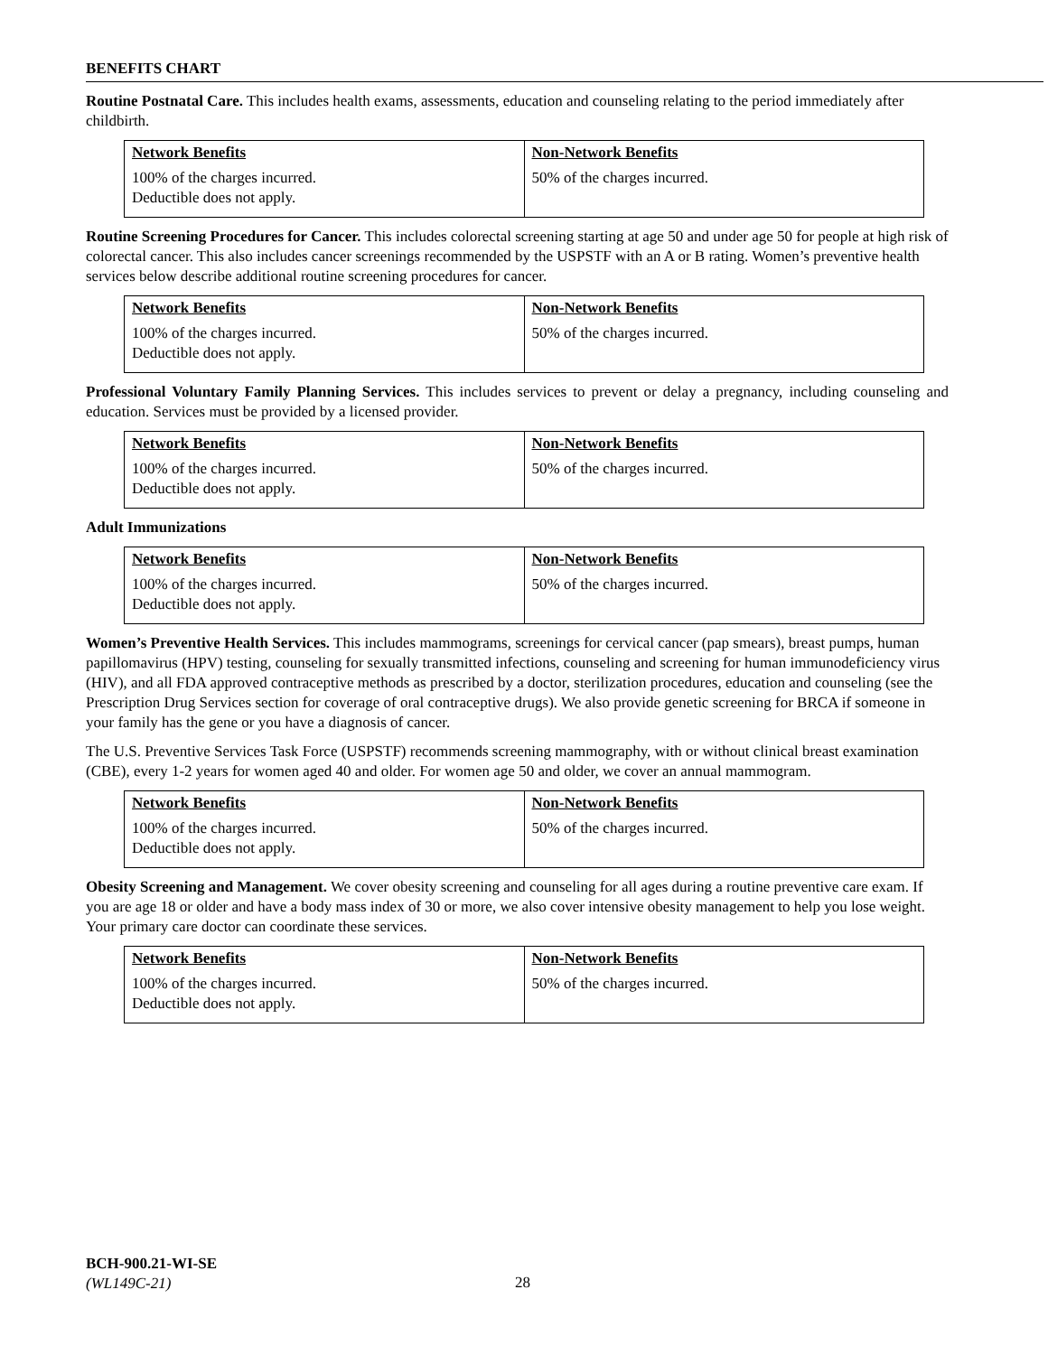BENEFITS CHART
Routine Postnatal Care. This includes health exams, assessments, education and counseling relating to the period immediately after childbirth.
| Network Benefits | Non-Network Benefits |
| --- | --- |
| 100% of the charges incurred. Deductible does not apply. | 50% of the charges incurred. |
Routine Screening Procedures for Cancer. This includes colorectal screening starting at age 50 and under age 50 for people at high risk of colorectal cancer. This also includes cancer screenings recommended by the USPSTF with an A or B rating. Women’s preventive health services below describe additional routine screening procedures for cancer.
| Network Benefits | Non-Network Benefits |
| --- | --- |
| 100% of the charges incurred. Deductible does not apply. | 50% of the charges incurred. |
Professional Voluntary Family Planning Services. This includes services to prevent or delay a pregnancy, including counseling and education. Services must be provided by a licensed provider.
| Network Benefits | Non-Network Benefits |
| --- | --- |
| 100% of the charges incurred. Deductible does not apply. | 50% of the charges incurred. |
Adult Immunizations
| Network Benefits | Non-Network Benefits |
| --- | --- |
| 100% of the charges incurred. Deductible does not apply. | 50% of the charges incurred. |
Women’s Preventive Health Services. This includes mammograms, screenings for cervical cancer (pap smears), breast pumps, human papillomavirus (HPV) testing, counseling for sexually transmitted infections, counseling and screening for human immunodeficiency virus (HIV), and all FDA approved contraceptive methods as prescribed by a doctor, sterilization procedures, education and counseling (see the Prescription Drug Services section for coverage of oral contraceptive drugs). We also provide genetic screening for BRCA if someone in your family has the gene or you have a diagnosis of cancer.
The U.S. Preventive Services Task Force (USPSTF) recommends screening mammography, with or without clinical breast examination (CBE), every 1-2 years for women aged 40 and older. For women age 50 and older, we cover an annual mammogram.
| Network Benefits | Non-Network Benefits |
| --- | --- |
| 100% of the charges incurred. Deductible does not apply. | 50% of the charges incurred. |
Obesity Screening and Management. We cover obesity screening and counseling for all ages during a routine preventive care exam. If you are age 18 or older and have a body mass index of 30 or more, we also cover intensive obesity management to help you lose weight. Your primary care doctor can coordinate these services.
| Network Benefits | Non-Network Benefits |
| --- | --- |
| 100% of the charges incurred. Deductible does not apply. | 50% of the charges incurred. |
BCH-900.21-WI-SE
(WL149C-21)
28